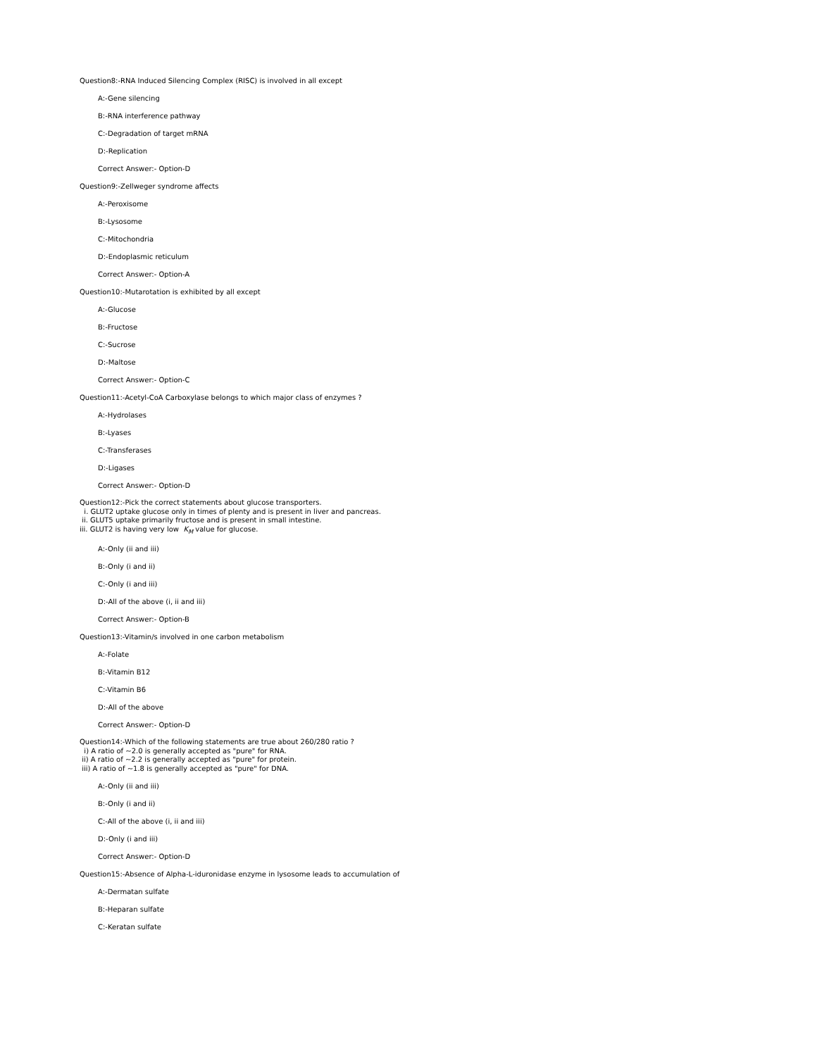Question8:-RNA Induced Silencing Complex (RISC) is involved in all except
A:-Gene silencing
B:-RNA interference pathway
C:-Degradation of target mRNA
D:-Replication
Correct Answer:- Option-D
Question9:-Zellweger syndrome affects
A:-Peroxisome
B:-Lysosome
C:-Mitochondria
D:-Endoplasmic reticulum
Correct Answer:- Option-A
Question10:-Mutarotation is exhibited by all except
A:-Glucose
B:-Fructose
C:-Sucrose
D:-Maltose
Correct Answer:- Option-C
Question11:-Acetyl-CoA Carboxylase belongs to which major class of enzymes ?
A:-Hydrolases
B:-Lyases
C:-Transferases
D:-Ligases
Correct Answer:- Option-D
Question12:-Pick the correct statements about glucose transporters.
i. GLUT2 uptake glucose only in times of plenty and is present in liver and pancreas.
ii. GLUT5 uptake primarily fructose and is present in small intestine.
iii. GLUT2 is having very low K<sub>M</sub> value for glucose.
A:-Only (ii and iii)
B:-Only (i and ii)
C:-Only (i and iii)
D:-All of the above (i, ii and iii)
Correct Answer:- Option-B
Question13:-Vitamin/s involved in one carbon metabolism
A:-Folate
B:-Vitamin B12
C:-Vitamin B6
D:-All of the above
Correct Answer:- Option-D
Question14:-Which of the following statements are true about 260/280 ratio ?
i) A ratio of ~2.0 is generally accepted as "pure" for RNA.
ii) A ratio of ~2.2 is generally accepted as "pure" for protein.
iii) A ratio of ~1.8 is generally accepted as "pure" for DNA.
A:-Only (ii and iii)
B:-Only (i and ii)
C:-All of the above (i, ii and iii)
D:-Only (i and iii)
Correct Answer:- Option-D
Question15:-Absence of Alpha-L-iduronidase enzyme in lysosome leads to accumulation of
A:-Dermatan sulfate
B:-Heparan sulfate
C:-Keratan sulfate